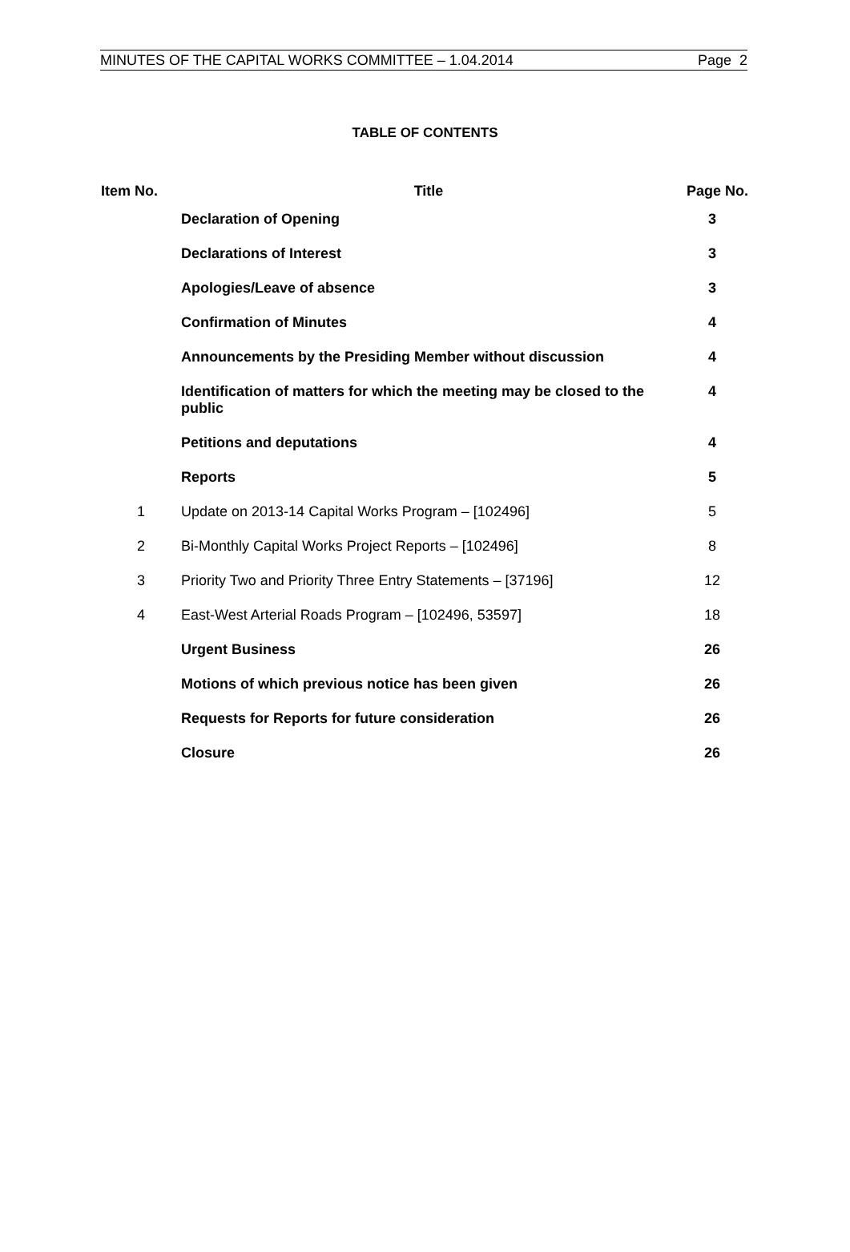MINUTES OF THE CAPITAL WORKS COMMITTEE – 1.04.2014 Page 2
TABLE OF CONTENTS
| Item No. | Title | Page No. |
| --- | --- | --- |
| | Declaration of Opening | 3 |
| | Declarations of Interest | 3 |
| | Apologies/Leave of absence | 3 |
| | Confirmation of Minutes | 4 |
| | Announcements by the Presiding Member without discussion | 4 |
| | Identification of matters for which the meeting may be closed to the public | 4 |
| | Petitions and deputations | 4 |
| | Reports | 5 |
| 1 | Update on 2013-14 Capital Works Program – [102496] | 5 |
| 2 | Bi-Monthly Capital Works Project Reports – [102496] | 8 |
| 3 | Priority Two and Priority Three Entry Statements – [37196] | 12 |
| 4 | East-West Arterial Roads Program – [102496, 53597] | 18 |
| | Urgent Business | 26 |
| | Motions of which previous notice has been given | 26 |
| | Requests for Reports for future consideration | 26 |
| | Closure | 26 |